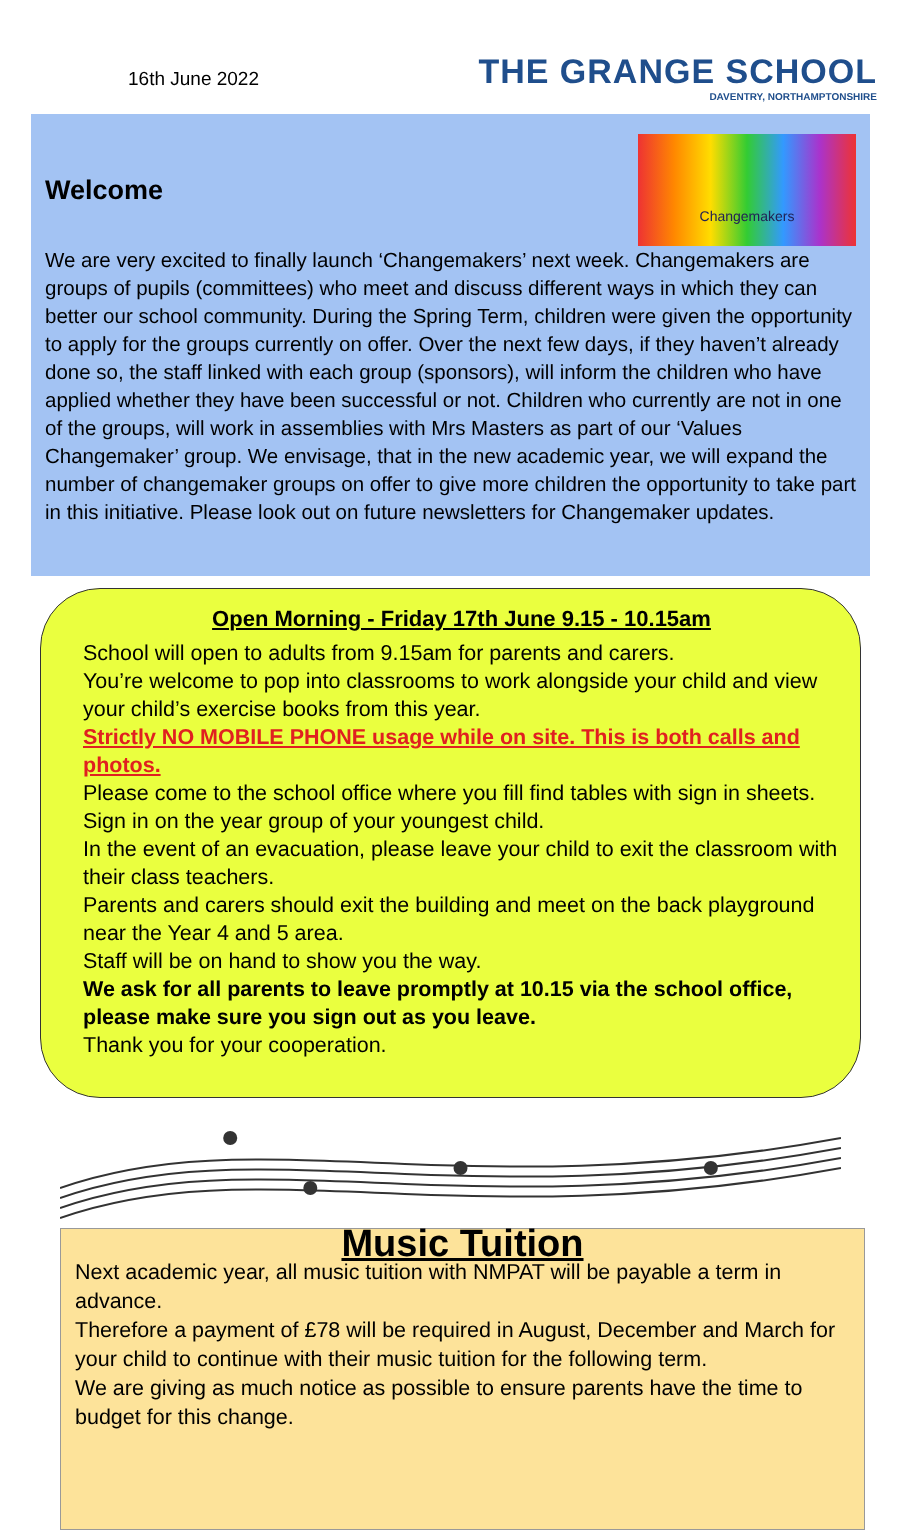16th June 2022
THE GRANGE SCHOOL
DAVENTRY, NORTHAMPTONSHIRE
Welcome
Changemakers
We are very excited to finally launch ‘Changemakers’ next week. Changemakers are groups of pupils (committees) who meet and discuss different ways in which they can better our school community. During the Spring Term, children were given the opportunity to apply for the groups currently on offer. Over the next few days, if they haven’t already done so, the staff linked with each group (sponsors), will inform the children who have applied whether they have been successful or not. Children who currently are not in one of the groups, will work in assemblies with Mrs Masters as part of our ‘Values Changemaker’ group. We envisage, that in the new academic year, we will expand the number of changemaker groups on offer to give more children the opportunity to take part in this initiative. Please look out on future newsletters for Changemaker updates.
Open Morning - Friday 17th June 9.15 - 10.15am
School will open to adults from 9.15am for parents and carers.
You’re welcome to pop into classrooms to work alongside your child and view your child’s exercise books from this year.
Strictly NO MOBILE PHONE usage while on site. This is both calls and photos.
Please come to the school office where you fill find tables with sign in sheets.
Sign in on the year group of your youngest child.
In the event of an evacuation, please leave your child to exit the classroom with their class teachers.
Parents and carers should exit the building and meet on the back playground near the Year 4 and 5 area.
Staff will be on hand to show you the way.
We ask for all parents to leave promptly at 10.15 via the school office, please make sure you sign out as you leave.
Thank you for your cooperation.
Music Tuition
Next academic year, all music tuition with NMPAT will be payable a term in advance.
Therefore a payment of £78 will be required in August, December and March for your child to continue with their music tuition for the following term.
We are giving as much notice as possible to ensure parents have the time to budget for this change.